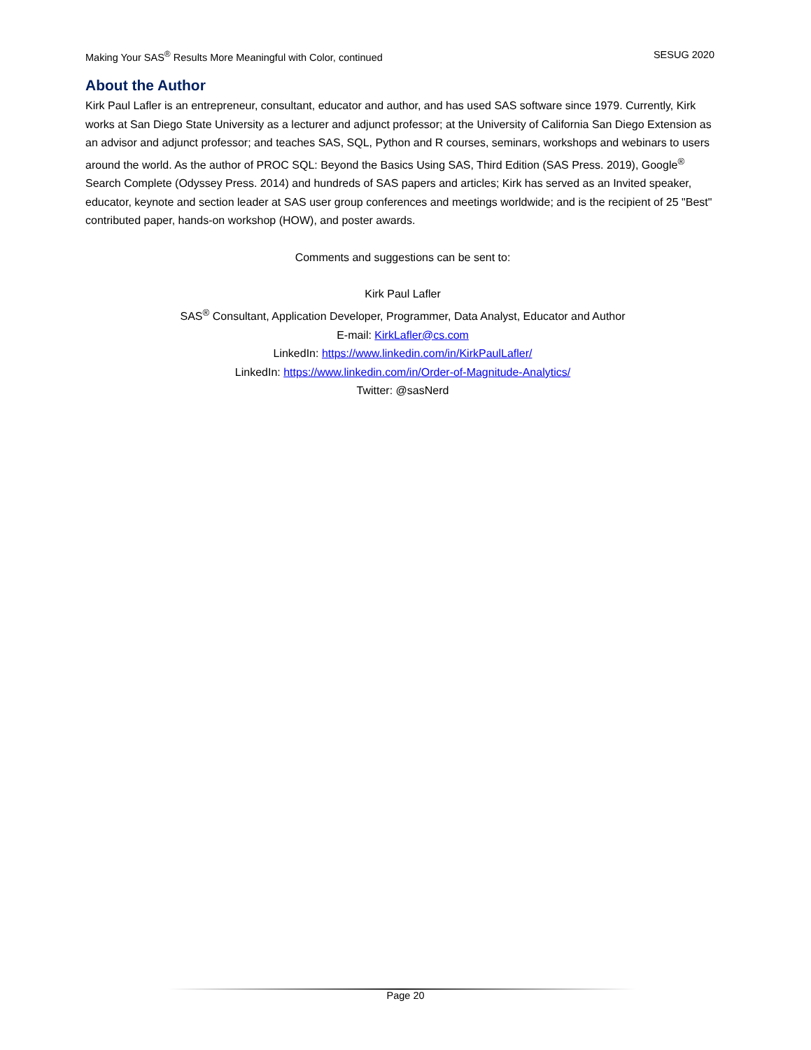Making Your SAS<sup>®</sup> Results More Meaningful with Color, continued SESUG 2020
About the Author
Kirk Paul Lafler is an entrepreneur, consultant, educator and author, and has used SAS software since 1979. Currently, Kirk works at San Diego State University as a lecturer and adjunct professor; at the University of California San Diego Extension as an advisor and adjunct professor; and teaches SAS, SQL, Python and R courses, seminars, workshops and webinars to users around the world. As the author of PROC SQL: Beyond the Basics Using SAS, Third Edition (SAS Press. 2019), Google<sup>®</sup> Search Complete (Odyssey Press. 2014) and hundreds of SAS papers and articles; Kirk has served as an Invited speaker, educator, keynote and section leader at SAS user group conferences and meetings worldwide; and is the recipient of 25 "Best" contributed paper, hands-on workshop (HOW), and poster awards.
Comments and suggestions can be sent to:
Kirk Paul Lafler
SAS<sup>®</sup> Consultant, Application Developer, Programmer, Data Analyst, Educator and Author
E-mail: KirkLafler@cs.com
LinkedIn: https://www.linkedin.com/in/KirkPaulLafler/
LinkedIn: https://www.linkedin.com/in/Order-of-Magnitude-Analytics/
Twitter: @sasNerd
Page 20